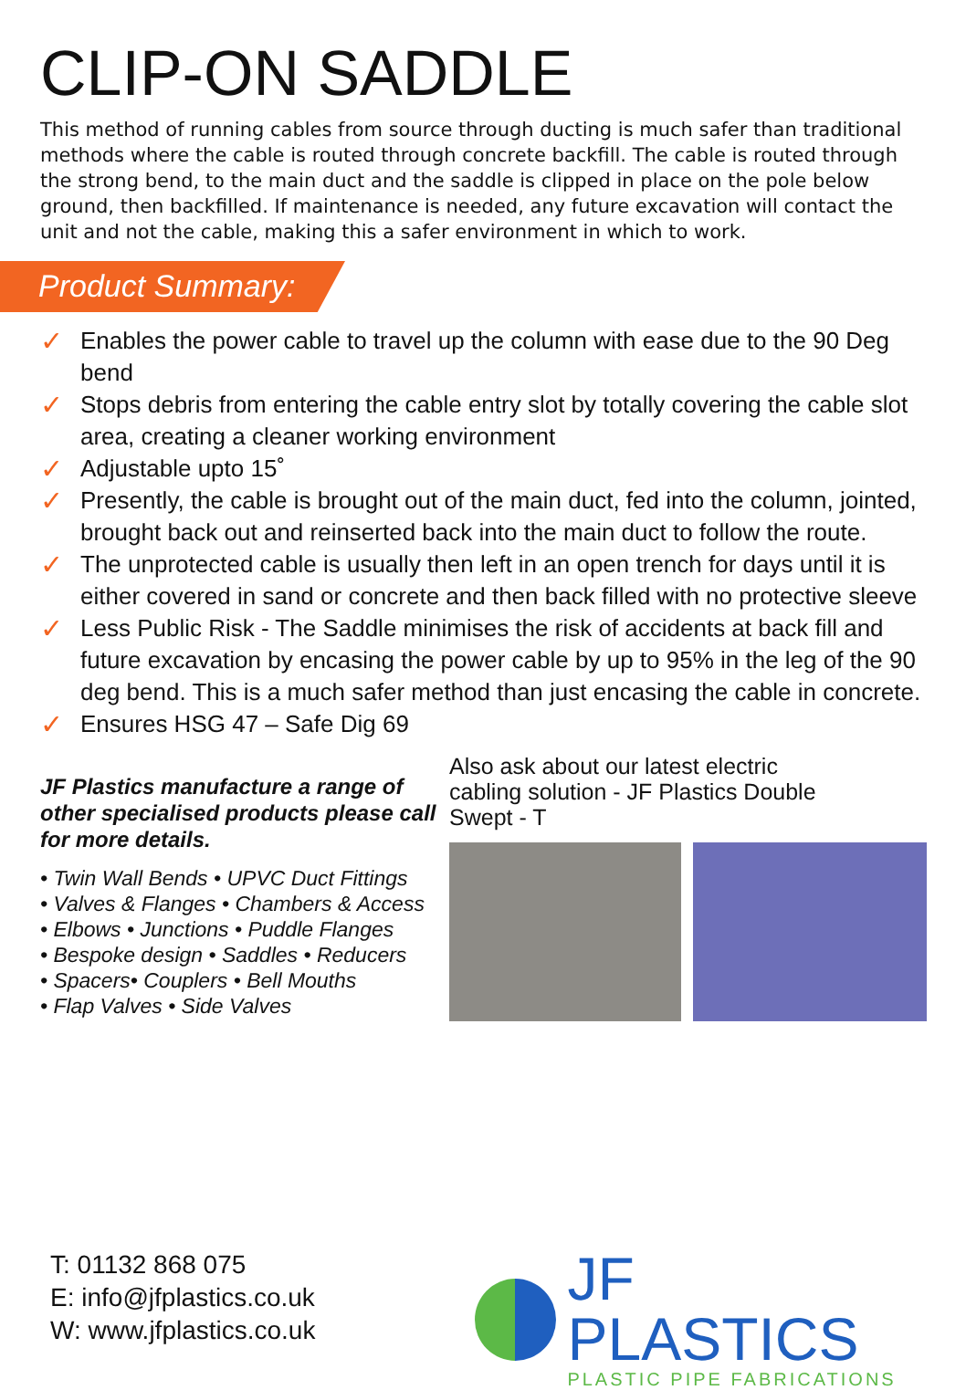CLIP-ON SADDLE
This method of running cables from source through ducting is much safer than traditional methods where the cable is routed through concrete backfill. The cable is routed through the strong bend, to the main duct and the saddle is clipped in place on the pole below ground, then backfilled. If maintenance is needed, any future excavation will contact the unit and not the cable, making this a safer environment in which to work.
Product Summary:
✓ Enables the power cable to travel up the column with ease due to the 90 Deg bend
✓ Stops debris from entering the cable entry slot by totally covering the cable slot area, creating a cleaner working environment
✓ Adjustable upto 15˚
✓ Presently, the cable is brought out of the main duct, fed into the column, jointed, brought back out and reinserted back into the main duct to follow the route.
✓ The unprotected cable is usually then left in an open trench for days until it is either covered in sand or concrete and then back filled with no protective sleeve
✓ Less Public Risk - The Saddle minimises the risk of accidents at back fill and future excavation by encasing the power cable by up to 95% in the leg of the 90 deg bend. This is a much safer method than just encasing the cable in concrete.
✓ Ensures HSG 47 – Safe Dig 69
JF Plastics manufacture a range of other specialised products please call for more details.
• Twin Wall Bends • UPVC Duct Fittings
• Valves & Flanges • Chambers & Access
• Elbows • Junctions • Puddle Flanges
• Bespoke design • Saddles • Reducers
• Spacers• Couplers • Bell Mouths
• Flap Valves • Side Valves
Also ask about our latest electric
cabling solution - JF Plastics Double
Swept - T
T: 01132 868 075
E: info@jfplastics.co.uk
W: www.jfplastics.co.uk
JF PLASTICS
PLASTIC PIPE FABRICATIONS